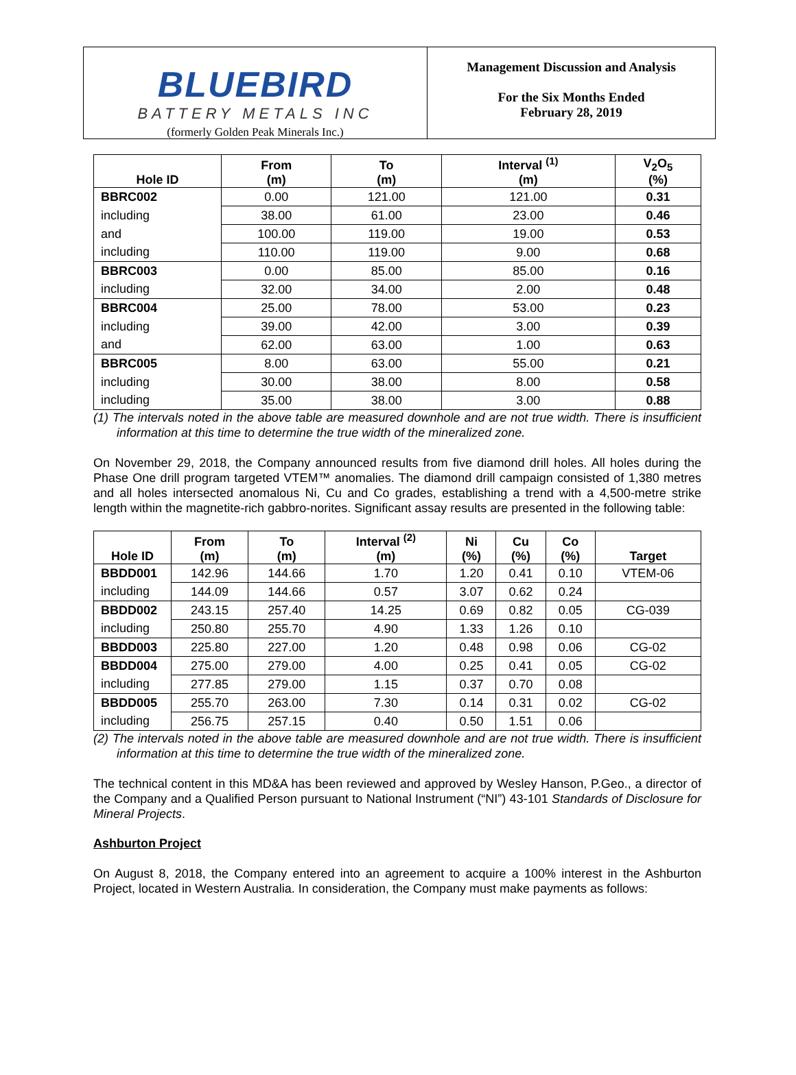BLUEBIRD
BATTERY METALS INC
(formerly Golden Peak Minerals Inc.)
Management Discussion and Analysis
For the Six Months Ended
February 28, 2019
| Hole ID | From (m) | To (m) | Interval <sup>(1)</sup> (m) | V<sub>2</sub>O<sub>5</sub> (%) |
| --- | --- | --- | --- | --- |
| BBRC002 | 0.00 | 121.00 | 121.00 | 0.31 |
| including | 38.00 | 61.00 | 23.00 | 0.46 |
| and | 100.00 | 119.00 | 19.00 | 0.53 |
| including | 110.00 | 119.00 | 9.00 | 0.68 |
| BBRC003 | 0.00 | 85.00 | 85.00 | 0.16 |
| including | 32.00 | 34.00 | 2.00 | 0.48 |
| BBRC004 | 25.00 | 78.00 | 53.00 | 0.23 |
| including | 39.00 | 42.00 | 3.00 | 0.39 |
| and | 62.00 | 63.00 | 1.00 | 0.63 |
| BBRC005 | 8.00 | 63.00 | 55.00 | 0.21 |
| including | 30.00 | 38.00 | 8.00 | 0.58 |
| including | 35.00 | 38.00 | 3.00 | 0.88 |
(1) The intervals noted in the above table are measured downhole and are not true width. There is insufficient information at this time to determine the true width of the mineralized zone.
On November 29, 2018, the Company announced results from five diamond drill holes. All holes during the Phase One drill program targeted VTEM™ anomalies. The diamond drill campaign consisted of 1,380 metres and all holes intersected anomalous Ni, Cu and Co grades, establishing a trend with a 4,500-metre strike length within the magnetite-rich gabbro-norites. Significant assay results are presented in the following table:
| Hole ID | From (m) | To (m) | Interval <sup>(2)</sup> (m) | Ni (%) | Cu (%) | Co (%) | Target |
| --- | --- | --- | --- | --- | --- | --- | --- |
| BBDD001 | 142.96 | 144.66 | 1.70 | 1.20 | 0.41 | 0.10 | VTEM-06 |
| including | 144.09 | 144.66 | 0.57 | 3.07 | 0.62 | 0.24 | |
| BBDD002 | 243.15 | 257.40 | 14.25 | 0.69 | 0.82 | 0.05 | CG-039 |
| including | 250.80 | 255.70 | 4.90 | 1.33 | 1.26 | 0.10 | |
| BBDD003 | 225.80 | 227.00 | 1.20 | 0.48 | 0.98 | 0.06 | CG-02 |
| BBDD004 | 275.00 | 279.00 | 4.00 | 0.25 | 0.41 | 0.05 | CG-02 |
| including | 277.85 | 279.00 | 1.15 | 0.37 | 0.70 | 0.08 | |
| BBDD005 | 255.70 | 263.00 | 7.30 | 0.14 | 0.31 | 0.02 | CG-02 |
| including | 256.75 | 257.15 | 0.40 | 0.50 | 1.51 | 0.06 | |
(2) The intervals noted in the above table are measured downhole and are not true width. There is insufficient information at this time to determine the true width of the mineralized zone.
The technical content in this MD&A has been reviewed and approved by Wesley Hanson, P.Geo., a director of the Company and a Qualified Person pursuant to National Instrument (“NI”) 43-101 Standards of Disclosure for Mineral Projects.
Ashburton Project
On August 8, 2018, the Company entered into an agreement to acquire a 100% interest in the Ashburton Project, located in Western Australia. In consideration, the Company must make payments as follows: